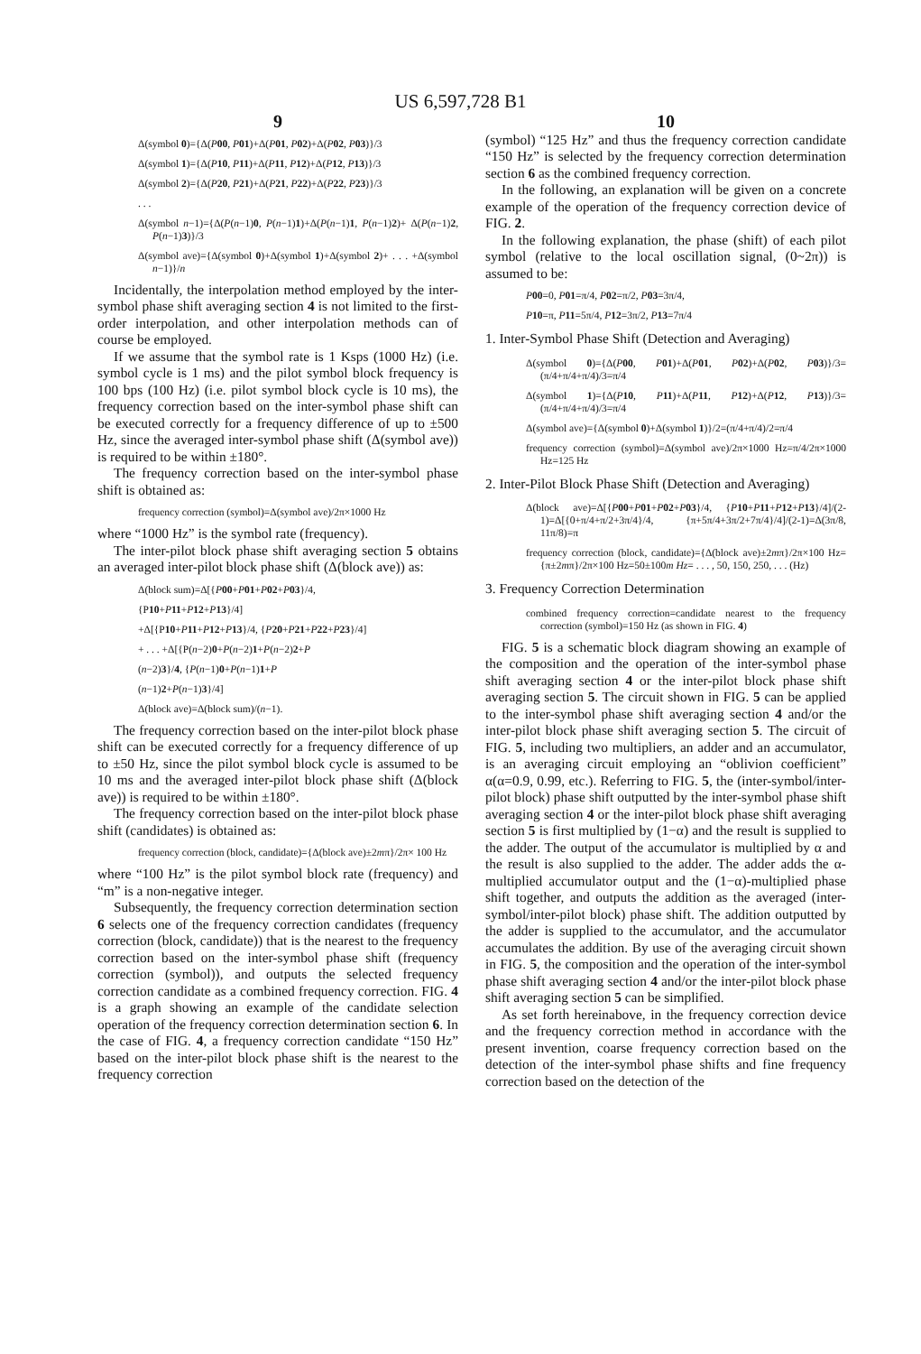US 6,597,728 B1
9
Δ(symbol 0)={Δ(P 00, P 01)+Δ(P 01, P 02)+Δ(P 02, P 03)}/3
Δ(symbol 1)={Δ(P 10, P 11)+Δ(P 11, P 12)+Δ(P 12, P 13)}/3
Δ(symbol 2)={Δ(P 20, P 21)+Δ(P 21, P 22)+Δ(P 22, P 23)}/3
. . .
Δ(symbol n−1)={Δ(P(n−1)0, P(n−1)1)+Δ(P(n−1)1, P(n−1)2)+ Δ(P(n−1)2, P(n−1)3)}/3
Δ(symbol ave)={Δ(symbol 0)+Δ(symbol 1)+Δ(symbol 2)+ . . . +Δ(symbol n−1)}/n
Incidentally, the interpolation method employed by the inter-symbol phase shift averaging section 4 is not limited to the first-order interpolation, and other interpolation methods can of course be employed.
If we assume that the symbol rate is 1 Ksps (1000 Hz) (i.e. symbol cycle is 1 ms) and the pilot symbol block frequency is 100 bps (100 Hz) (i.e. pilot symbol block cycle is 10 ms), the frequency correction based on the inter-symbol phase shift can be executed correctly for a frequency difference of up to ±500 Hz, since the averaged inter-symbol phase shift (Δ(symbol ave)) is required to be within ±180°.
The frequency correction based on the inter-symbol phase shift is obtained as:
frequency correction (symbol)=Δ(symbol ave)/2π×1000 Hz
where “1000 Hz” is the symbol rate (frequency).
The inter-pilot block phase shift averaging section 5 obtains an averaged inter-pilot block phase shift (Δ(block ave)) as:
Δ(block sum)=Δ[{P 00+P 01+P 02+P 03}/4,
{P10+P 11+P 12+P 13}/4]
+Δ[{P10+P 11+P 12+P 13}/4, {P 20+P 21+P 22+P 23}/4]
+ . . . +Δ[{P(n−2)0+P(n−2)1+P(n−2)2+P
(n−2)3}/4, {P(n−1)0+P(n−1)1+P
(n−1)2+P(n−1)3}/4]
Δ(block ave)=Δ(block sum)/(n−1).
The frequency correction based on the inter-pilot block phase shift can be executed correctly for a frequency difference of up to ±50 Hz, since the pilot symbol block cycle is assumed to be 10 ms and the averaged inter-pilot block phase shift (Δ(block ave)) is required to be within ±180°.
The frequency correction based on the inter-pilot block phase shift (candidates) is obtained as:
frequency correction (block, candidate)={Δ(block ave)±2mπ}/2π× 100 Hz
where “100 Hz” is the pilot symbol block rate (frequency) and “m” is a non-negative integer.
Subsequently, the frequency correction determination section 6 selects one of the frequency correction candidates (frequency correction (block, candidate)) that is the nearest to the frequency correction based on the inter-symbol phase shift (frequency correction (symbol)), and outputs the selected frequency correction candidate as a combined frequency correction. FIG. 4 is a graph showing an example of the candidate selection operation of the frequency correction determination section 6. In the case of FIG. 4, a frequency correction candidate “150 Hz” based on the inter-pilot block phase shift is the nearest to the frequency correction
10
(symbol) “125 Hz” and thus the frequency correction candidate “150 Hz” is selected by the frequency correction determination section 6 as the combined frequency correction.
In the following, an explanation will be given on a concrete example of the operation of the frequency correction device of FIG. 2.
In the following explanation, the phase (shift) of each pilot symbol (relative to the local oscillation signal, (0~2π)) is assumed to be:
P 00=0, P 01=π/4, P 02=π/2, P 03=3π/4,
P 10=π, P 11=5π/4, P 12=3π/2, P 13=7π/4
1. Inter-Symbol Phase Shift (Detection and Averaging)
Δ(symbol 0)={Δ(P 00, P 01)+Δ(P 01, P 02)+Δ(P 02, P 03)}/3=(π/4+π/4+π/4)/3=π/4
Δ(symbol 1)={Δ(P 10, P 11)+Δ(P 11, P 12)+Δ(P 12, P 13)}/3=(π/4+π/4+π/4)/3=π/4
Δ(symbol ave)={Δ(symbol 0)+Δ(symbol 1)}/2=(π/4+π/4)/2=π/4
frequency correction (symbol)=Δ(symbol ave)/2π×1000 Hz=π/4/2π×1000 Hz=125 Hz
2. Inter-Pilot Block Phase Shift (Detection and Averaging)
Δ(block ave)=Δ[{P 00+P 01+P 02+P 03}/4, {P 10+P 11+P 12+P 13}/4]/(2-1)=Δ[{0+π/4+π/2+3π/4}/4, {π+5π/4+3π/2+7π/4}/4]/(2-1)=Δ(3π/8, 11π/8)=π
frequency correction (block, candidate)={Δ(block ave)±2mπ}/2π×100 Hz={π±2mπ}/2π×100 Hz=50±100m Hz= . . . , 50, 150, 250, . . . (Hz)
3. Frequency Correction Determination
combined frequency correction=candidate nearest to the frequency correction (symbol)=150 Hz (as shown in FIG. 4)
FIG. 5 is a schematic block diagram showing an example of the composition and the operation of the inter-symbol phase shift averaging section 4 or the inter-pilot block phase shift averaging section 5. The circuit shown in FIG. 5 can be applied to the inter-symbol phase shift averaging section 4 and/or the inter-pilot block phase shift averaging section 5. The circuit of FIG. 5, including two multipliers, an adder and an accumulator, is an averaging circuit employing an “oblivion coefficient” α(α=0.9, 0.99, etc.). Referring to FIG. 5, the (inter-symbol/inter-pilot block) phase shift outputted by the inter-symbol phase shift averaging section 4 or the inter-pilot block phase shift averaging section 5 is first multiplied by (1−α) and the result is supplied to the adder. The output of the accumulator is multiplied by α and the result is also supplied to the adder. The adder adds the α-multiplied accumulator output and the (1−α)-multiplied phase shift together, and outputs the addition as the averaged (inter-symbol/inter-pilot block) phase shift. The addition outputted by the adder is supplied to the accumulator, and the accumulator accumulates the addition. By use of the averaging circuit shown in FIG. 5, the composition and the operation of the inter-symbol phase shift averaging section 4 and/or the inter-pilot block phase shift averaging section 5 can be simplified.
As set forth hereinabove, in the frequency correction device and the frequency correction method in accordance with the present invention, coarse frequency correction based on the detection of the inter-symbol phase shifts and fine frequency correction based on the detection of the